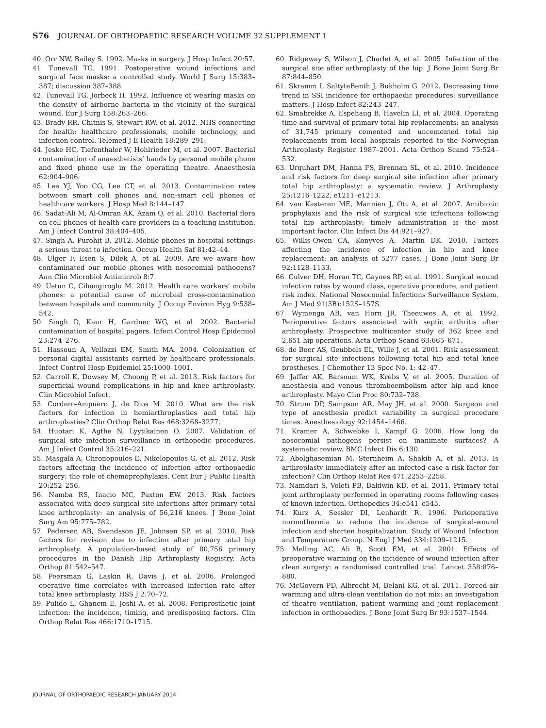S76 JOURNAL OF ORTHOPAEDIC RESEARCH VOLUME 32 SUPPLEMENT 1
40. Orr NW, Bailey S. 1992. Masks in surgery. J Hosp Infect 20:57.
41. Tunevall TG. 1991. Postoperative wound infections and surgical face masks: a controlled study. World J Surg 15:383–387; discussion 387–388.
42. Tunevall TG, Jorbeck H. 1992. Influence of wearing masks on the density of airborne bacteria in the vicinity of the surgical wound. Eur J Surg 158:263–266.
43. Brady RR, Chitnis S, Stewart RW, et al. 2012. NHS connecting for health: healthcare professionals, mobile technology, and infection control. Telemed J E Health 18:289–291.
44. Jeske HC, Tiefenthaler W, Hohlrieder M, et al. 2007. Bacterial contamination of anaesthetists’ hands by personal mobile phone and fixed phone use in the operating theatre. Anaesthesia 62:904–906.
45. Lee YJ, Yoo CG, Lee CT, et al. 2013. Contamination rates between smart cell phones and non-smart cell phones of healthcare workers. J Hosp Med 8:144–147.
46. Sadat-Ali M, Al-Omran AK, Azam Q, et al. 2010. Bacterial flora on cell phones of health care providers in a teaching institution. Am J Infect Control 38:404–405.
47. Singh A, Purohit B. 2012. Mobile phones in hospital settings: a serious threat to infection. Occup Health Saf 81:42–44.
48. Ulger F, Esen S, Dilek A, et al. 2009. Are we aware how contaminated our mobile phones with nosocomial pathogens? Ann Clin Microbiol Antimicrob 8:7.
49. Ustun C, Cihangiroglu M. 2012. Health care workers’ mobile phones: a potential cause of microbial cross-contamination between hospitals and community. J Occup Environ Hyg 9:538–542.
50. Singh D, Kaur H, Gardner WG, et al. 2002. Bacterial contamination of hospital pagers. Infect Control Hosp Epidemiol 23:274–276.
51. Hassoun A, Vellozzi EM, Smith MA. 2004. Colonization of personal digital assistants carried by healthcare professionals. Infect Control Hosp Epidemiol 25:1000–1001.
52. Carroll K, Dowsey M, Choong P, et al. 2013. Risk factors for superficial wound complications in hip and knee arthroplasty. Clin Microbiol Infect.
53. Cordero-Ampuero J, de Dios M. 2010. What are the risk factors for infection in hemiarthroplasties and total hip arthroplasties? Clin Orthop Relat Res 468:3268–3277.
54. Huotari K, Agthe N, Lyytikainen O. 2007. Validation of surgical site infection surveillance in orthopedic procedures. Am J Infect Control 35:216–221.
55. Masgala A, Chronopoulos E, Nikolopoulos G, et al. 2012. Risk factors affecting the incidence of infection after orthopaedic surgery: the role of chemoprophylaxis. Cent Eur J Public Health 20:252–256.
56. Namba RS, Inacio MC, Paxton EW. 2013. Risk factors associated with deep surgical site infections after primary total knee arthroplasty: an analysis of 56,216 knees. J Bone Joint Surg Am 95:775–782.
57. Pedersen AB, Svendsson JE, Johnsen SP, et al. 2010. Risk factors for revision due to infection after primary total hip arthroplasty. A population-based study of 80,756 primary procedures in the Danish Hip Arthroplasty Registry. Acta Orthop 81:542–547.
58. Peersman G, Laskin R, Davis J, et al. 2006. Prolonged operative time correlates with increased infection rate after total knee arthroplasty. HSS J 2:70–72.
59. Pulido L, Ghanem E, Joshi A, et al. 2008. Periprosthetic joint infection: the incidence, timing, and predisposing factors. Clin Orthop Relat Res 466:1710–1715.
60. Ridgeway S, Wilson J, Charlet A, et al. 2005. Infection of the surgical site after arthroplasty of the hip. J Bone Joint Surg Br 87:844–850.
61. Skramm I, SaltyteBenth J, Bukholm G. 2012. Decreasing time trend in SSI incidence for orthopaedic procedures: surveillance matters. J Hosp Infect 82:243–247.
62. Smabrekke A, Espehaug B, Havelin LI, et al. 2004. Operating time and survival of primary total hip replacements: an analysis of 31,745 primary cemented and uncemented total hip replacements from local hospitals reported to the Norwegian Arthroplasty Register 1987–2001. Acta Orthop Scand 75:524–532.
63. Urquhart DM, Hanna FS, Brennan SL, et al. 2010. Incidence and risk factors for deep surgical site infection after primary total hip arthroplasty: a systematic review. J Arthroplasty 25:1216–1222, e1211–e1213.
64. van Kasteren ME, Mannien J, Ott A, et al. 2007. Antibiotic prophylaxis and the risk of surgical site infections following total hip arthroplasty: timely administration is the most important factor. Clin Infect Dis 44:921–927.
65. Willis-Owen CA, Konyves A, Martin DK. 2010. Factors affecting the incidence of infection in hip and knee replacement: an analysis of 5277 cases. J Bone Joint Surg Br 92:1128–1133.
66. Culver DH, Horan TC, Gaynes RP, et al. 1991. Surgical wound infection rates by wound class, operative procedure, and patient risk index. National Nosocomial Infections Surveillance System. Am J Med 91(3B):152S–157S.
67. Wymenga AB, van Horn JR, Theeuwes A, et al. 1992. Perioperative factors associated with septic arthritis after arthroplasty. Prospective multicenter study of 362 knee and 2,651 hip operations. Acta Orthop Scand 63:665–671.
68. de Boer AS, Geubbels EL, Wille J, et al. 2001. Risk assessment for surgical site infections following total hip and total knee prostheses. J Chemother 13 Spec No. 1: 42–47.
69. Jaffer AK, Barsoum WK, Krebs V, et al. 2005. Duration of anesthesia and venous thromboembolism after hip and knee arthroplasty. Mayo Clin Proc 80:732–738.
70. Strum DP, Sampson AR, May JH, et al. 2000. Surgeon and type of anesthesia predict variability in surgical procedure times. Anesthesiology 92:1454–1466.
71. Kramer A, Schwebke I, Kampf G. 2006. How long do nosocomial pathogens persist on inanimate surfaces? A systematic review. BMC Infect Dis 6:130.
72. Abolghasemian M, Sternheim A, Shakib A, et al. 2013. Is arthroplasty immediately after an infected case a risk factor for infection? Clin Orthop Relat Res 471:2253–2258.
73. Namdari S, Voleti PB, Baldwin KD, et al. 2011. Primary total joint arthroplasty performed in operating rooms following cases of known infection. Orthopedics 34:e541–e545.
74. Kurz A, Sessler DI, Lenhardt R. 1996. Perioperative normothermia to reduce the incidence of surgical-wound infection and shorten hospitalization. Study of Wound Infection and Temperature Group. N Engl J Med 334:1209–1215.
75. Melling AC, Ali B, Scott EM, et al. 2001. Effects of preoperative warming on the incidence of wound infection after clean surgery: a randomised controlled trial. Lancet 358:876–880.
76. McGovern PD, Albrecht M, Belani KG, et al. 2011. Forced-air warming and ultra-clean ventilation do not mix: an investigation of theatre ventilation, patient warming and joint replacement infection in orthopaedics. J Bone Joint Surg Br 93:1537–1544.
JOURNAL OF ORTHOPAEDIC RESEARCH JANUARY 2014